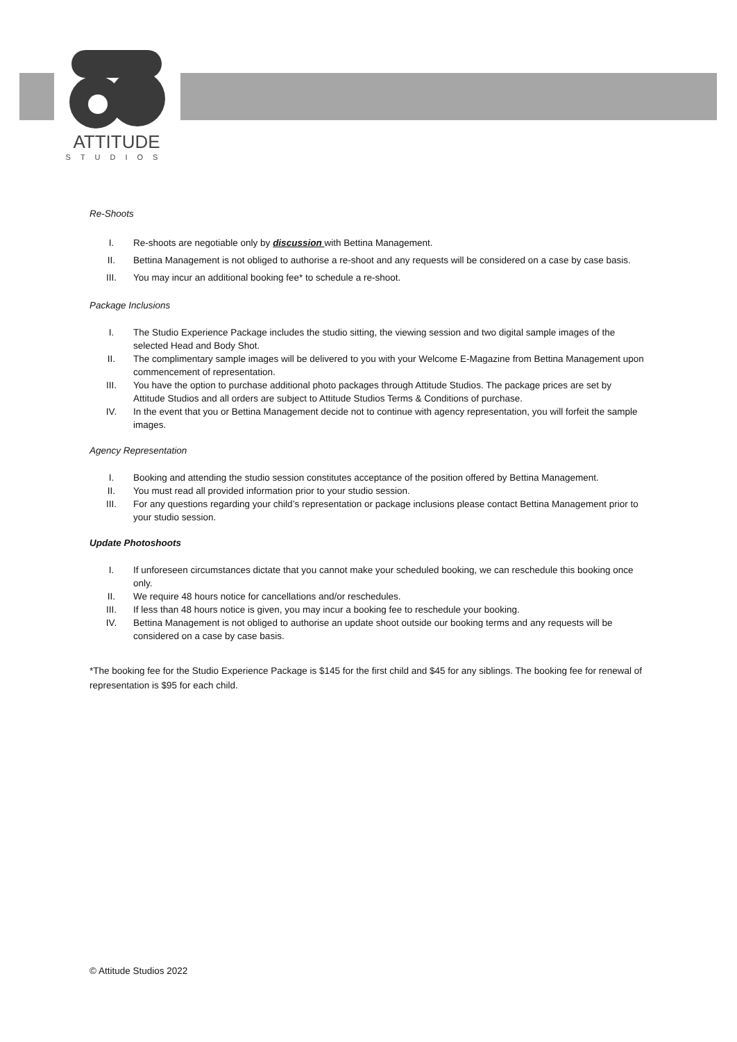ATTITUDE
STUDIOS
Re-Shoots
I. Re-shoots are negotiable only by discussion with Bettina Management.
II. Bettina Management is not obliged to authorise a re-shoot and any requests will be considered on a case by case basis.
III. You may incur an additional booking fee* to schedule a re-shoot.
Package Inclusions
I. The Studio Experience Package includes the studio sitting, the viewing session and two digital sample images of the selected Head and Body Shot.
II. The complimentary sample images will be delivered to you with your Welcome E-Magazine from Bettina Management upon commencement of representation.
III. You have the option to purchase additional photo packages through Attitude Studios. The package prices are set by Attitude Studios and all orders are subject to Attitude Studios Terms & Conditions of purchase.
IV. In the event that you or Bettina Management decide not to continue with agency representation, you will forfeit the sample images.
Agency Representation
I. Booking and attending the studio session constitutes acceptance of the position offered by Bettina Management.
II. You must read all provided information prior to your studio session.
III. For any questions regarding your child’s representation or package inclusions please contact Bettina Management prior to your studio session.
Update Photoshoots
I. If unforeseen circumstances dictate that you cannot make your scheduled booking, we can reschedule this booking once only.
II. We require 48 hours notice for cancellations and/or reschedules.
III. If less than 48 hours notice is given, you may incur a booking fee to reschedule your booking.
IV. Bettina Management is not obliged to authorise an update shoot outside our booking terms and any requests will be considered on a case by case basis.
*The booking fee for the Studio Experience Package is $145 for the first child and $45 for any siblings. The booking fee for renewal of representation is $95 for each child.
© Attitude Studios 2022